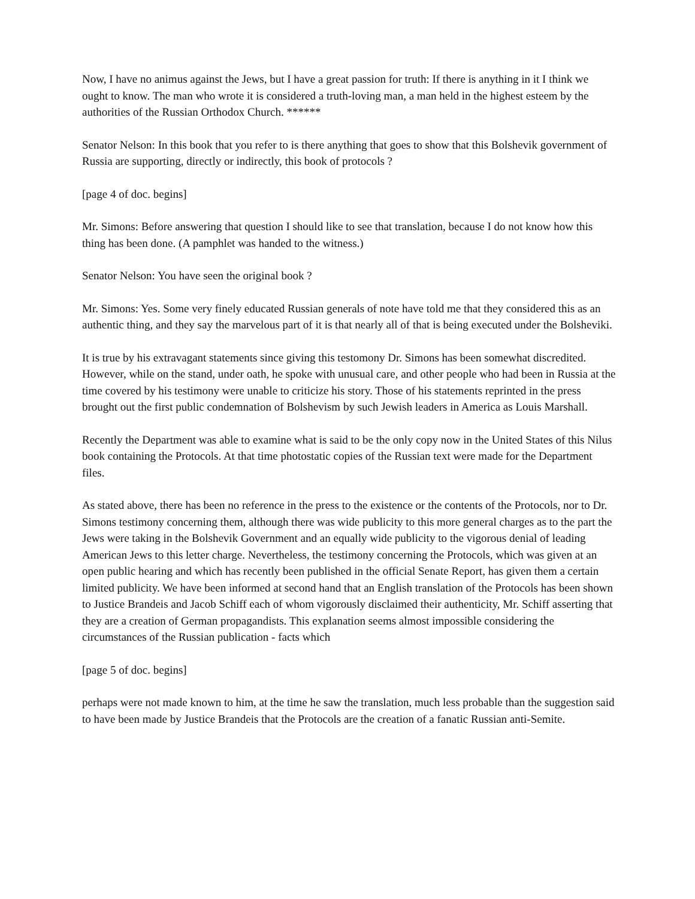Now, I have no animus against the Jews, but I have a great passion for truth: If there is anything in it I think we ought to know. The man who wrote it is considered a truth-loving man, a man held in the highest esteem by the authorities of the Russian Orthodox Church. ******
Senator Nelson: In this book that you refer to is there anything that goes to show that this Bolshevik government of Russia are supporting, directly or indirectly, this book of protocols ?
[page 4 of doc. begins]
Mr. Simons: Before answering that question I should like to see that translation, because I do not know how this thing has been done. (A pamphlet was handed to the witness.)
Senator Nelson: You have seen the original book ?
Mr. Simons: Yes. Some very finely educated Russian generals of note have told me that they considered this as an authentic thing, and they say the marvelous part of it is that nearly all of that is being executed under the Bolsheviki.
It is true by his extravagant statements since giving this testomony Dr. Simons has been somewhat discredited. However, while on the stand, under oath, he spoke with unusual care, and other people who had been in Russia at the time covered by his testimony were unable to criticize his story. Those of his statements reprinted in the press brought out the first public condemnation of Bolshevism by such Jewish leaders in America as Louis Marshall.
Recently the Department was able to examine what is said to be the only copy now in the United States of this Nilus book containing the Protocols. At that time photostatic copies of the Russian text were made for the Department files.
As stated above, there has been no reference in the press to the existence or the contents of the Protocols, nor to Dr. Simons testimony concerning them, although there was wide publicity to this more general charges as to the part the Jews were taking in the Bolshevik Government and an equally wide publicity to the vigorous denial of leading American Jews to this letter charge. Nevertheless, the testimony concerning the Protocols, which was given at an open public hearing and which has recently been published in the official Senate Report, has given them a certain limited publicity. We have been informed at second hand that an English translation of the Protocols has been shown to Justice Brandeis and Jacob Schiff each of whom vigorously disclaimed their authenticity, Mr. Schiff asserting that they are a creation of German propagandists. This explanation seems almost impossible considering the circumstances of the Russian publication - facts which
[page 5 of doc. begins]
perhaps were not made known to him, at the time he saw the translation, much less probable than the suggestion said to have been made by Justice Brandeis that the Protocols are the creation of a fanatic Russian anti-Semite.